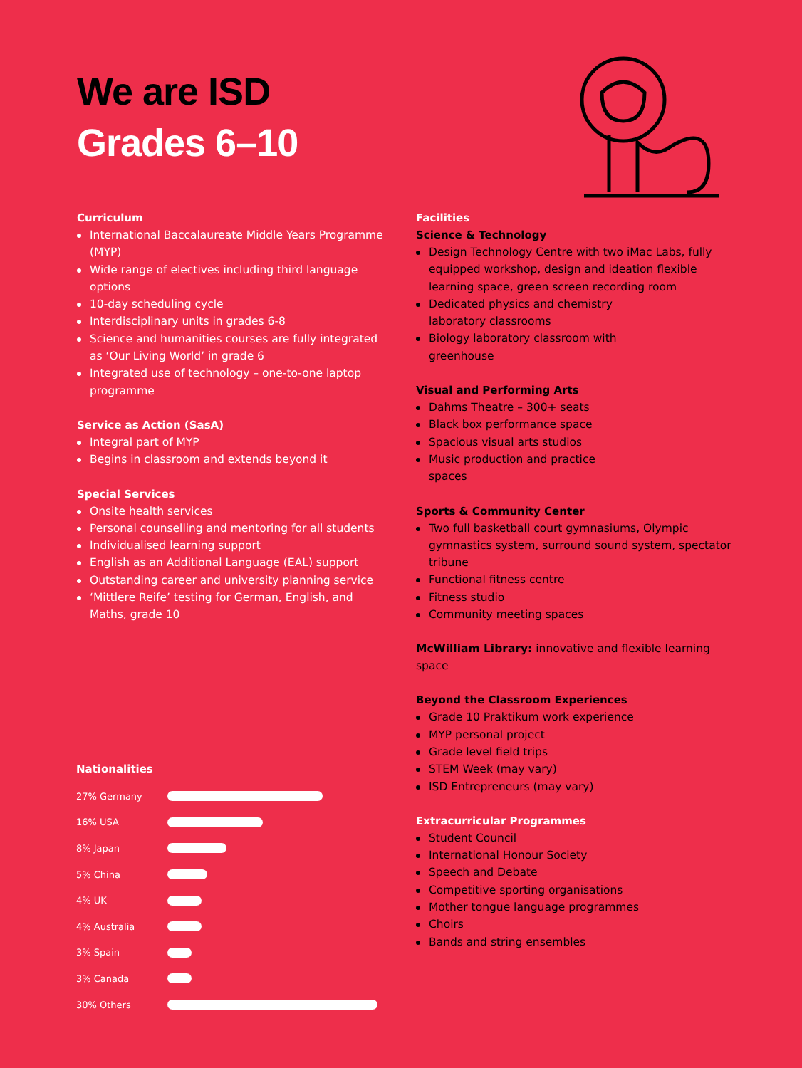We are ISD
Grades 6–10
Curriculum
International Baccalaureate Middle Years Programme (MYP)
Wide range of electives including third language options
10-day scheduling cycle
Interdisciplinary units in grades 6-8
Science and humanities courses are fully integrated as ‘Our Living World’ in grade 6
Integrated use of technology – one-to-one laptop programme
Service as Action (SasA)
Integral part of MYP
Begins in classroom and extends beyond it
Special Services
Onsite health services
Personal counselling and mentoring for all students
Individualised learning support
English as an Additional Language (EAL) support
Outstanding career and university planning service
‘Mittlere Reife’ testing for German, English, and Maths, grade 10
Facilities
Science & Technology
Design Technology Centre with two iMac Labs, fully equipped workshop, design and ideation flexible learning space, green screen recording room
Dedicated physics and chemistry
laboratory classrooms
Biology laboratory classroom with
greenhouse
Visual and Performing Arts
Dahms Theatre – 300+ seats
Black box performance space
Spacious visual arts studios
Music production and practice
spaces
Sports & Community Center
Two full basketball court gymnasiums, Olympic gymnastics system, surround sound system, spectator tribune
Functional fitness centre
Fitness studio
Community meeting spaces
McWilliam Library: innovative and flexible learning space
Beyond the Classroom Experiences
Grade 10 Praktikum work experience
MYP personal project
Grade level field trips
STEM Week (may vary)
ISD Entrepreneurs (may vary)
Extracurricular Programmes
Student Council
International Honour Society
Speech and Debate
Competitive sporting organisations
Mother tongue language programmes
Choirs
Bands and string ensembles
Nationalities
27% Germany
16% USA
8% Japan
5% China
4% UK
4% Australia
3% Spain
3% Canada
30% Others